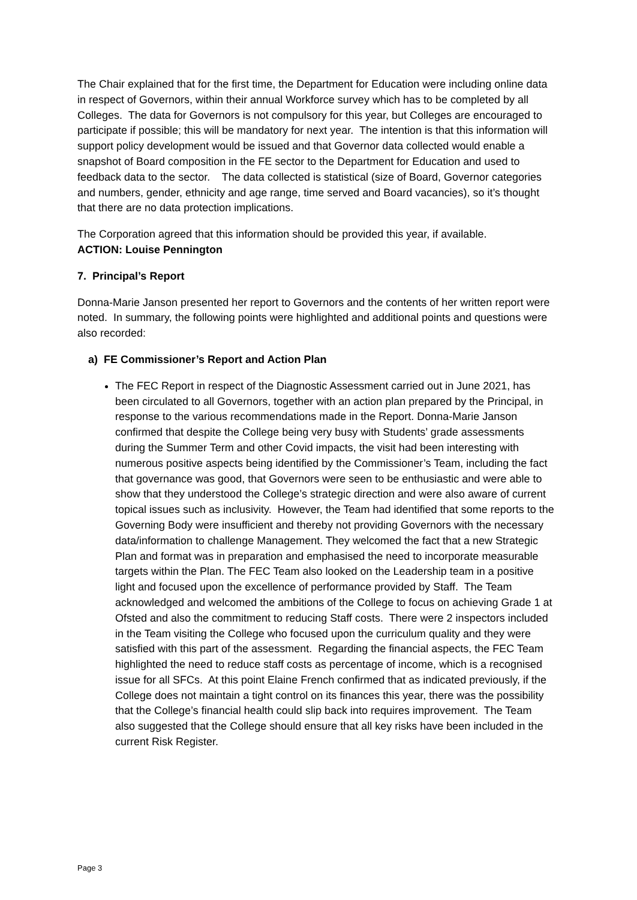The Chair explained that for the first time, the Department for Education were including online data in respect of Governors, within their annual Workforce survey which has to be completed by all Colleges. The data for Governors is not compulsory for this year, but Colleges are encouraged to participate if possible; this will be mandatory for next year. The intention is that this information will support policy development would be issued and that Governor data collected would enable a snapshot of Board composition in the FE sector to the Department for Education and used to feedback data to the sector. The data collected is statistical (size of Board, Governor categories and numbers, gender, ethnicity and age range, time served and Board vacancies), so it’s thought that there are no data protection implications.
The Corporation agreed that this information should be provided this year, if available.
ACTION: Louise Pennington
7. Principal’s Report
Donna-Marie Janson presented her report to Governors and the contents of her written report were noted. In summary, the following points were highlighted and additional points and questions were also recorded:
a) FE Commissioner’s Report and Action Plan
The FEC Report in respect of the Diagnostic Assessment carried out in June 2021, has been circulated to all Governors, together with an action plan prepared by the Principal, in response to the various recommendations made in the Report. Donna-Marie Janson confirmed that despite the College being very busy with Students’ grade assessments during the Summer Term and other Covid impacts, the visit had been interesting with numerous positive aspects being identified by the Commissioner’s Team, including the fact that governance was good, that Governors were seen to be enthusiastic and were able to show that they understood the College’s strategic direction and were also aware of current topical issues such as inclusivity. However, the Team had identified that some reports to the Governing Body were insufficient and thereby not providing Governors with the necessary data/information to challenge Management. They welcomed the fact that a new Strategic Plan and format was in preparation and emphasised the need to incorporate measurable targets within the Plan. The FEC Team also looked on the Leadership team in a positive light and focused upon the excellence of performance provided by Staff. The Team acknowledged and welcomed the ambitions of the College to focus on achieving Grade 1 at Ofsted and also the commitment to reducing Staff costs. There were 2 inspectors included in the Team visiting the College who focused upon the curriculum quality and they were satisfied with this part of the assessment. Regarding the financial aspects, the FEC Team highlighted the need to reduce staff costs as percentage of income, which is a recognised issue for all SFCs. At this point Elaine French confirmed that as indicated previously, if the College does not maintain a tight control on its finances this year, there was the possibility that the College’s financial health could slip back into requires improvement. The Team also suggested that the College should ensure that all key risks have been included in the current Risk Register.
Page 3